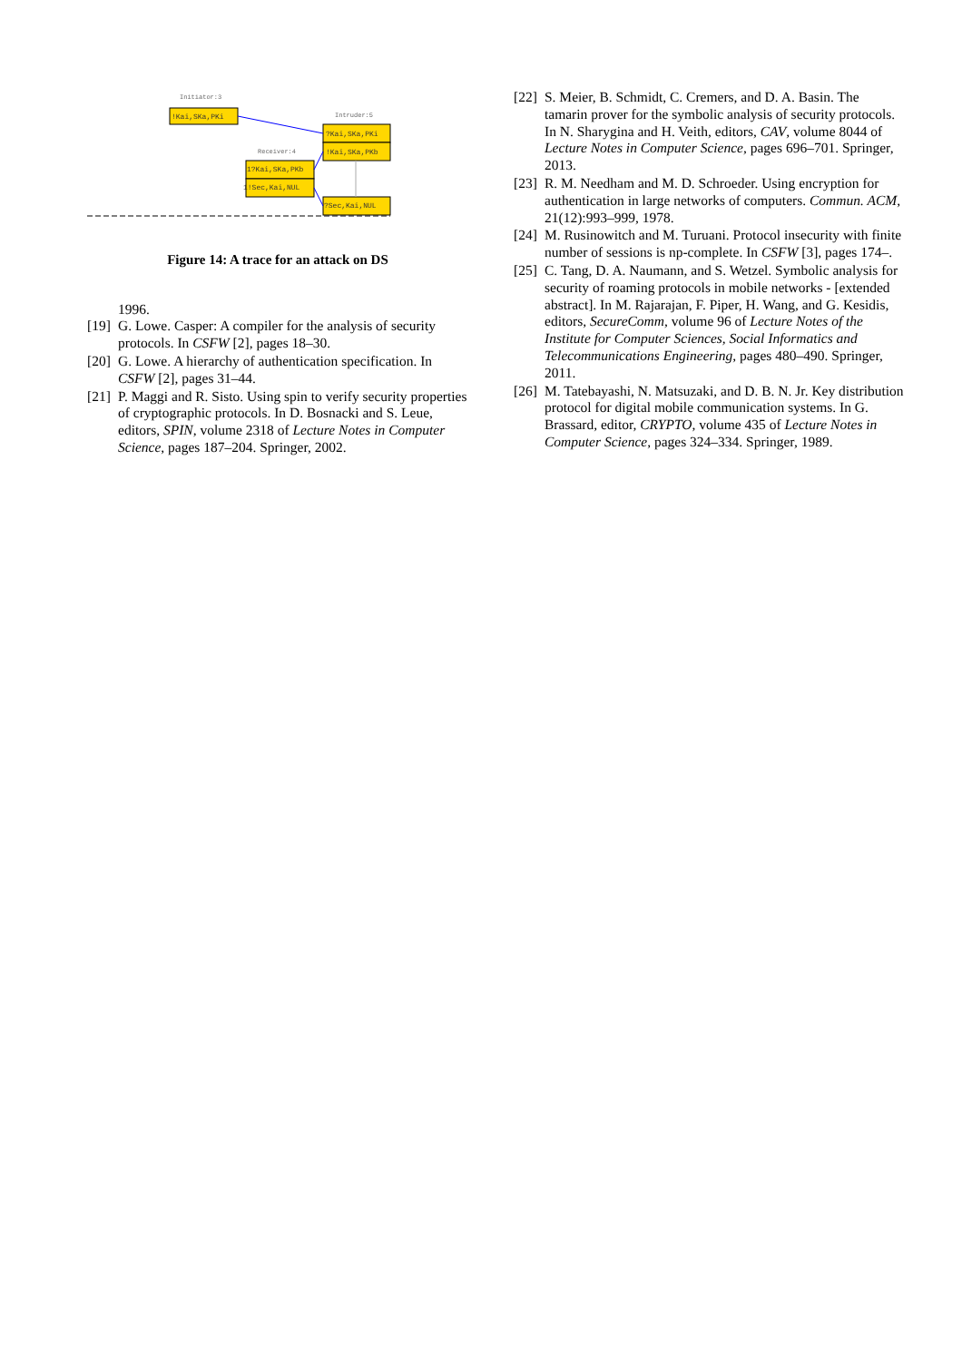Initiator:3
!Kai,SKa,PKi
Intruder:5
?Kai,SKa,PKi
!Kai,SKa,PKb
Receiver:4
1?Kai,SKa,PKb
1!Sec,Kai,NUL
?Sec,Kai,NUL
Figure 14: A trace for an attack on DS
1996.
[19] G. Lowe. Casper: A compiler for the analysis of security protocols. In CSFW [2], pages 18–30.
[20] G. Lowe. A hierarchy of authentication specification. In CSFW [2], pages 31–44.
[21] P. Maggi and R. Sisto. Using spin to verify security properties of cryptographic protocols. In D. Bosnacki and S. Leue, editors, SPIN, volume 2318 of Lecture Notes in Computer Science, pages 187–204. Springer, 2002.
[22] S. Meier, B. Schmidt, C. Cremers, and D. A. Basin. The tamarin prover for the symbolic analysis of security protocols. In N. Sharygina and H. Veith, editors, CAV, volume 8044 of Lecture Notes in Computer Science, pages 696–701. Springer, 2013.
[23] R. M. Needham and M. D. Schroeder. Using encryption for authentication in large networks of computers. Commun. ACM, 21(12):993–999, 1978.
[24] M. Rusinowitch and M. Turuani. Protocol insecurity with finite number of sessions is np-complete. In CSFW [3], pages 174–.
[25] C. Tang, D. A. Naumann, and S. Wetzel. Symbolic analysis for security of roaming protocols in mobile networks - [extended abstract]. In M. Rajarajan, F. Piper, H. Wang, and G. Kesidis, editors, SecureComm, volume 96 of Lecture Notes of the Institute for Computer Sciences, Social Informatics and Telecommunications Engineering, pages 480–490. Springer, 2011.
[26] M. Tatebayashi, N. Matsuzaki, and D. B. N. Jr. Key distribution protocol for digital mobile communication systems. In G. Brassard, editor, CRYPTO, volume 435 of Lecture Notes in Computer Science, pages 324–334. Springer, 1989.